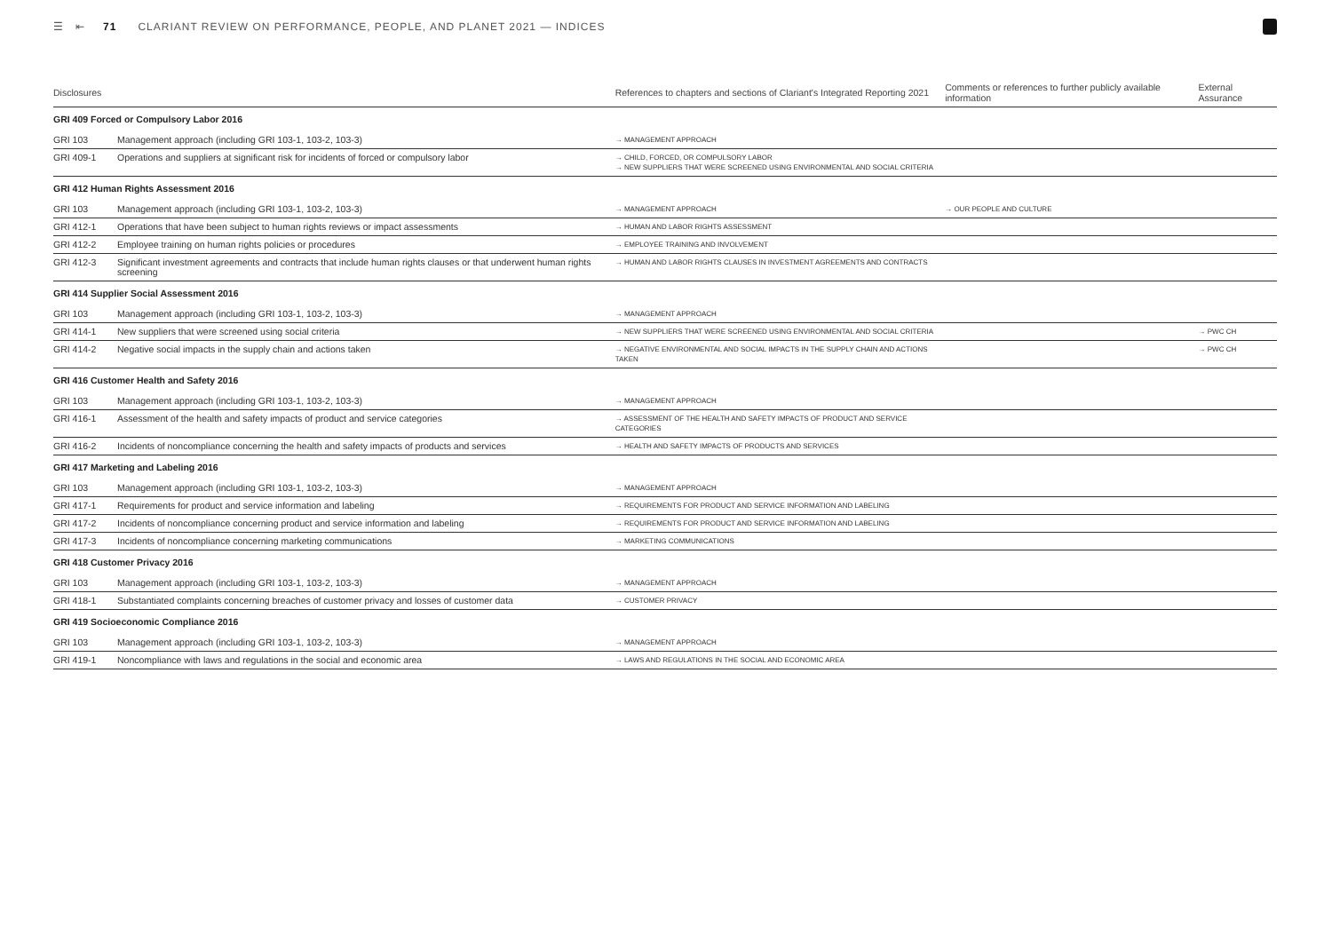☰ ⇤ 71 CLARIANT REVIEW ON PERFORMANCE, PEOPLE, AND PLANET 2021 — INDICES
| Disclosures | | References to chapters and sections of Clariant's Integrated Reporting 2021 | Comments or references to further publicly available information | External Assurance |
| --- | --- | --- | --- | --- |
| GRI 409 Forced or Compulsory Labor 2016 | | | | |
| GRI 103 | Management approach (including GRI 103-1, 103-2, 103-3) | → MANAGEMENT APPROACH | | |
| GRI 409-1 | Operations and suppliers at significant risk for incidents of forced or compulsory labor | → CHILD, FORCED, OR COMPULSORY LABOR → NEW SUPPLIERS THAT WERE SCREENED USING ENVIRONMENTAL AND SOCIAL CRITERIA | | |
| GRI 412 Human Rights Assessment 2016 | | | | |
| GRI 103 | Management approach (including GRI 103-1, 103-2, 103-3) | → MANAGEMENT APPROACH | → OUR PEOPLE AND CULTURE | |
| GRI 412-1 | Operations that have been subject to human rights reviews or impact assessments | → HUMAN AND LABOR RIGHTS ASSESSMENT | | |
| GRI 412-2 | Employee training on human rights policies or procedures | → EMPLOYEE TRAINING AND INVOLVEMENT | | |
| GRI 412-3 | Significant investment agreements and contracts that include human rights clauses or that underwent human rights screening | → HUMAN AND LABOR RIGHTS CLAUSES IN INVESTMENT AGREEMENTS AND CONTRACTS | | |
| GRI 414 Supplier Social Assessment 2016 | | | | |
| GRI 103 | Management approach (including GRI 103-1, 103-2, 103-3) | → MANAGEMENT APPROACH | | |
| GRI 414-1 | New suppliers that were screened using social criteria | → NEW SUPPLIERS THAT WERE SCREENED USING ENVIRONMENTAL AND SOCIAL CRITERIA | | → PWC CH |
| GRI 414-2 | Negative social impacts in the supply chain and actions taken | → NEGATIVE ENVIRONMENTAL AND SOCIAL IMPACTS IN THE SUPPLY CHAIN AND ACTIONS TAKEN | | → PWC CH |
| GRI 416 Customer Health and Safety 2016 | | | | |
| GRI 103 | Management approach (including GRI 103-1, 103-2, 103-3) | → MANAGEMENT APPROACH | | |
| GRI 416-1 | Assessment of the health and safety impacts of product and service categories | → ASSESSMENT OF THE HEALTH AND SAFETY IMPACTS OF PRODUCT AND SERVICE CATEGORIES | | |
| GRI 416-2 | Incidents of noncompliance concerning the health and safety impacts of products and services | → HEALTH AND SAFETY IMPACTS OF PRODUCTS AND SERVICES | | |
| GRI 417 Marketing and Labeling 2016 | | | | |
| GRI 103 | Management approach (including GRI 103-1, 103-2, 103-3) | → MANAGEMENT APPROACH | | |
| GRI 417-1 | Requirements for product and service information and labeling | → REQUIREMENTS FOR PRODUCT AND SERVICE INFORMATION AND LABELING | | |
| GRI 417-2 | Incidents of noncompliance concerning product and service information and labeling | → REQUIREMENTS FOR PRODUCT AND SERVICE INFORMATION AND LABELING | | |
| GRI 417-3 | Incidents of noncompliance concerning marketing communications | → MARKETING COMMUNICATIONS | | |
| GRI 418 Customer Privacy 2016 | | | | |
| GRI 103 | Management approach (including GRI 103-1, 103-2, 103-3) | → MANAGEMENT APPROACH | | |
| GRI 418-1 | Substantiated complaints concerning breaches of customer privacy and losses of customer data | → CUSTOMER PRIVACY | | |
| GRI 419 Socioeconomic Compliance 2016 | | | | |
| GRI 103 | Management approach (including GRI 103-1, 103-2, 103-3) | → MANAGEMENT APPROACH | | |
| GRI 419-1 | Noncompliance with laws and regulations in the social and economic area | → LAWS AND REGULATIONS IN THE SOCIAL AND ECONOMIC AREA | | |